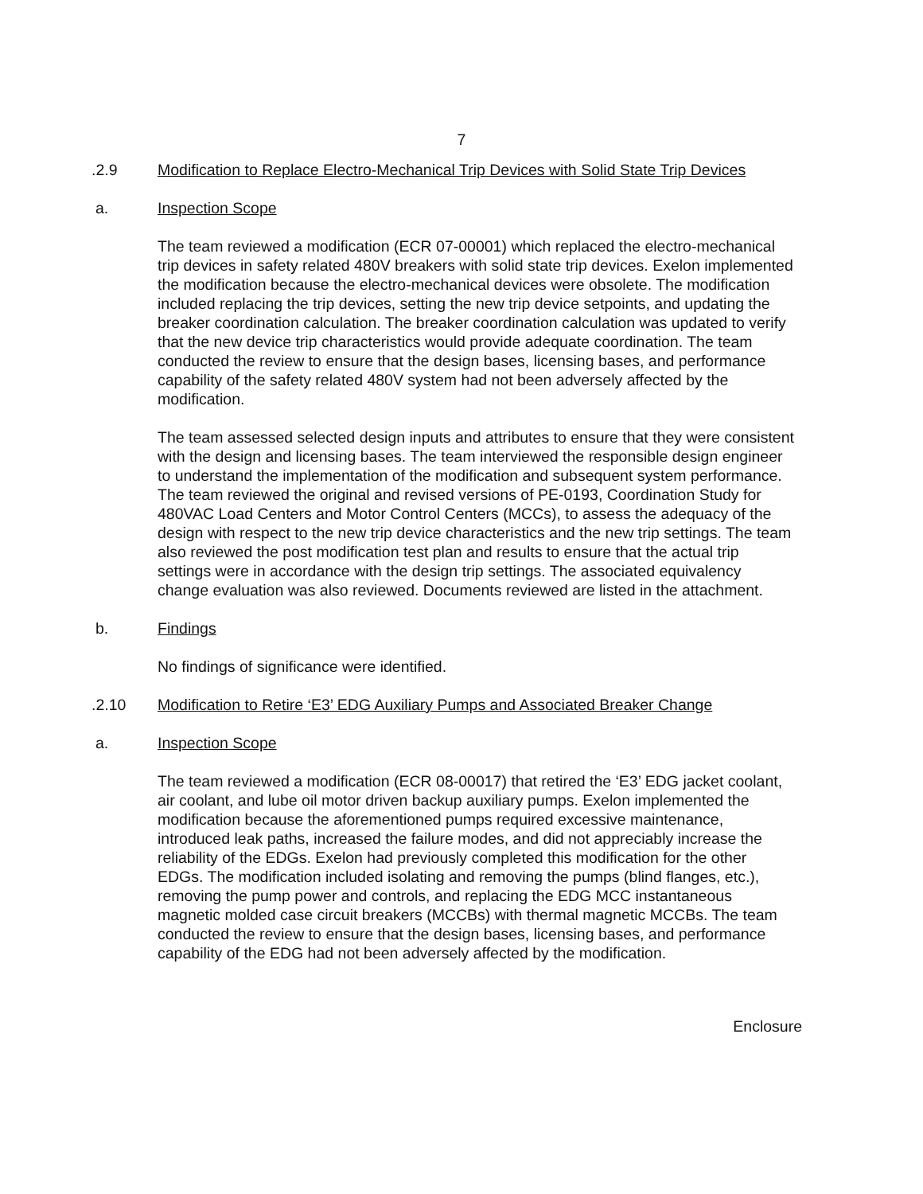7
.2.9 Modification to Replace Electro-Mechanical Trip Devices with Solid State Trip Devices
a. Inspection Scope
The team reviewed a modification (ECR 07-00001) which replaced the electro-mechanical trip devices in safety related 480V breakers with solid state trip devices. Exelon implemented the modification because the electro-mechanical devices were obsolete. The modification included replacing the trip devices, setting the new trip device setpoints, and updating the breaker coordination calculation. The breaker coordination calculation was updated to verify that the new device trip characteristics would provide adequate coordination. The team conducted the review to ensure that the design bases, licensing bases, and performance capability of the safety related 480V system had not been adversely affected by the modification.
The team assessed selected design inputs and attributes to ensure that they were consistent with the design and licensing bases. The team interviewed the responsible design engineer to understand the implementation of the modification and subsequent system performance. The team reviewed the original and revised versions of PE-0193, Coordination Study for 480VAC Load Centers and Motor Control Centers (MCCs), to assess the adequacy of the design with respect to the new trip device characteristics and the new trip settings. The team also reviewed the post modification test plan and results to ensure that the actual trip settings were in accordance with the design trip settings. The associated equivalency change evaluation was also reviewed. Documents reviewed are listed in the attachment.
b. Findings
No findings of significance were identified.
.2.10 Modification to Retire ‘E3’ EDG Auxiliary Pumps and Associated Breaker Change
a. Inspection Scope
The team reviewed a modification (ECR 08-00017) that retired the ‘E3’ EDG jacket coolant, air coolant, and lube oil motor driven backup auxiliary pumps. Exelon implemented the modification because the aforementioned pumps required excessive maintenance, introduced leak paths, increased the failure modes, and did not appreciably increase the reliability of the EDGs. Exelon had previously completed this modification for the other EDGs. The modification included isolating and removing the pumps (blind flanges, etc.), removing the pump power and controls, and replacing the EDG MCC instantaneous magnetic molded case circuit breakers (MCCBs) with thermal magnetic MCCBs. The team conducted the review to ensure that the design bases, licensing bases, and performance capability of the EDG had not been adversely affected by the modification.
Enclosure